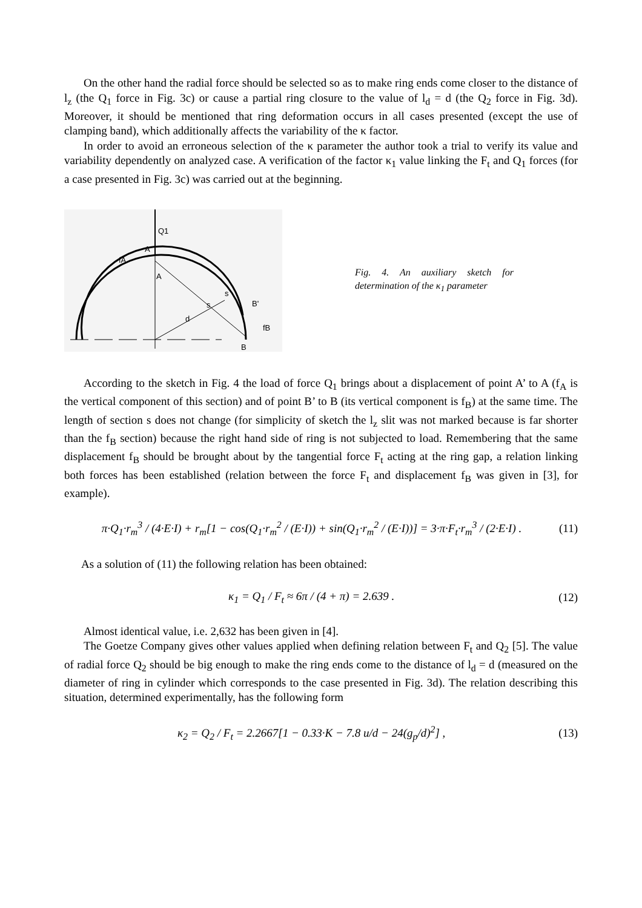On the other hand the radial force should be selected so as to make ring ends come closer to the distance of l<sub>z</sub> (the Q<sub>1</sub> force in Fig. 3c) or cause a partial ring closure to the value of l<sub>d</sub> = d (the Q<sub>2</sub> force in Fig. 3d). Moreover, it should be mentioned that ring deformation occurs in all cases presented (except the use of clamping band), which additionally affects the variability of the κ factor.
In order to avoid an erroneous selection of the κ parameter the author took a trial to verify its value and variability dependently on analyzed case. A verification of the factor κ<sub>1</sub> value linking the F<sub>t</sub> and Q<sub>1</sub> forces (for a case presented in Fig. 3c) was carried out at the beginning.
Q1
A'
fA
A
s
s
B'
d
fB
B
Fig. 4. An auxiliary sketch for determination of the κ<sub>1</sub> parameter
According to the sketch in Fig. 4 the load of force Q<sub>1</sub> brings about a displacement of point A’ to A (f<sub>A</sub> is the vertical component of this section) and of point B’ to B (its vertical component is f<sub>B</sub>) at the same time. The length of section s does not change (for simplicity of sketch the l<sub>z</sub> slit was not marked because is far shorter than the f<sub>B</sub> section) because the right hand side of ring is not subjected to load. Remembering that the same displacement f<sub>B</sub> should be brought about by the tangential force F<sub>t</sub> acting at the ring gap, a relation linking both forces has been established (relation between the force F<sub>t</sub> and displacement f<sub>B</sub> was given in [3], for example).
π·Q<sub>1</sub>·r<sub>m</sub><sup>3</sup> / (4·E·I) + r<sub>m</sub>[1 − cos(Q<sub>1</sub>·r<sub>m</sub><sup>2</sup> / (E·I)) + sin(Q<sub>1</sub>·r<sub>m</sub><sup>2</sup> / (E·I))] = 3·π·F<sub>t</sub>·r<sub>m</sub><sup>3</sup> / (2·E·I) . (11)
As a solution of (11) the following relation has been obtained:
κ<sub>1</sub> = Q<sub>1</sub> / F<sub>t</sub> ≈ 6π / (4 + π) = 2.639 . (12)
Almost identical value, i.e. 2,632 has been given in [4].
The Goetze Company gives other values applied when defining relation between F<sub>t</sub> and Q<sub>2</sub> [5]. The value of radial force Q<sub>2</sub> should be big enough to make the ring ends come to the distance of l<sub>d</sub> = d (measured on the diameter of ring in cylinder which corresponds to the case presented in Fig. 3d). The relation describing this situation, determined experimentally, has the following form
κ<sub>2</sub> = Q<sub>2</sub> / F<sub>t</sub> = 2.2667[1 − 0.33·K − 7.8 u/d − 24(g<sub>p</sub>/d)<sup>2</sup>] , (13)